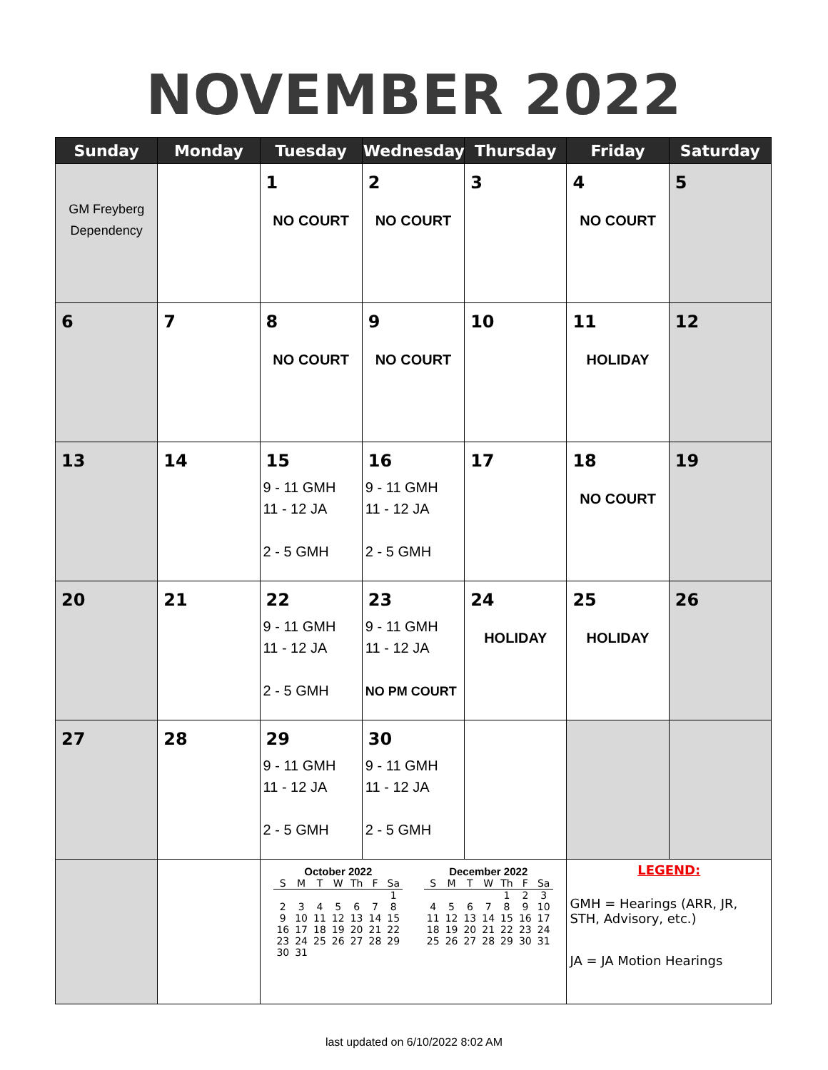NOVEMBER 2022
| Sunday | Monday | Tuesday | Wednesday | Thursday | Friday | Saturday |
| --- | --- | --- | --- | --- | --- | --- |
| GM Freyberg Dependency | | 1 NO COURT | 2 NO COURT | 3 | 4 NO COURT | 5 |
| 6 | 7 | 8 NO COURT | 9 NO COURT | 10 | 11 HOLIDAY | 12 |
| 13 | 14 | 15 9 - 11 GMH 11 - 12 JA 2 - 5 GMH | 16 9 - 11 GMH 11 - 12 JA 2 - 5 GMH | 17 | 18 NO COURT | 19 |
| 20 | 21 | 22 9 - 11 GMH 11 - 12 JA 2 - 5 GMH | 23 9 - 11 GMH 11 - 12 JA NO PM COURT | 24 HOLIDAY | 25 HOLIDAY | 26 |
| 27 | 28 | 29 9 - 11 GMH 11 - 12 JA 2 - 5 GMH | 30 9 - 11 GMH 11 - 12 JA 2 - 5 GMH | | | |
| | | October 2022 / S / M / T / W / Th / F / Sa / / --- / --- / --- / --- / --- / --- / --- / / / / / / / / 1 / / 2 / 3 / 4 / 5 / 6 / 7 / 8 / / 9 / 10 / 11 / 12 / 13 / 14 / 15 / / 16 / 17 / 18 / 19 / 20 / 21 / 22 / / 23 / 24 / 25 / 26 / 27 / 28 / 29 / / 30 / 31 / / / / / / December 2022 / S / M / T / W / Th / F / Sa / / --- / --- / --- / --- / --- / --- / --- / / / / / / 1 / 2 / 3 / / 4 / 5 / 6 / 7 / 8 / 9 / 10 / / 11 / 12 / 13 / 14 / 15 / 16 / 17 / / 18 / 19 / 20 / 21 / 22 / 23 / 24 / / 25 / 26 / 27 / 28 / 29 / 30 / 31 / | | | LEGEND: GMH = Hearings (ARR, JR, STH, Advisory, etc.) JA = JA Motion Hearings | |
last updated on 6/10/2022 8:02 AM